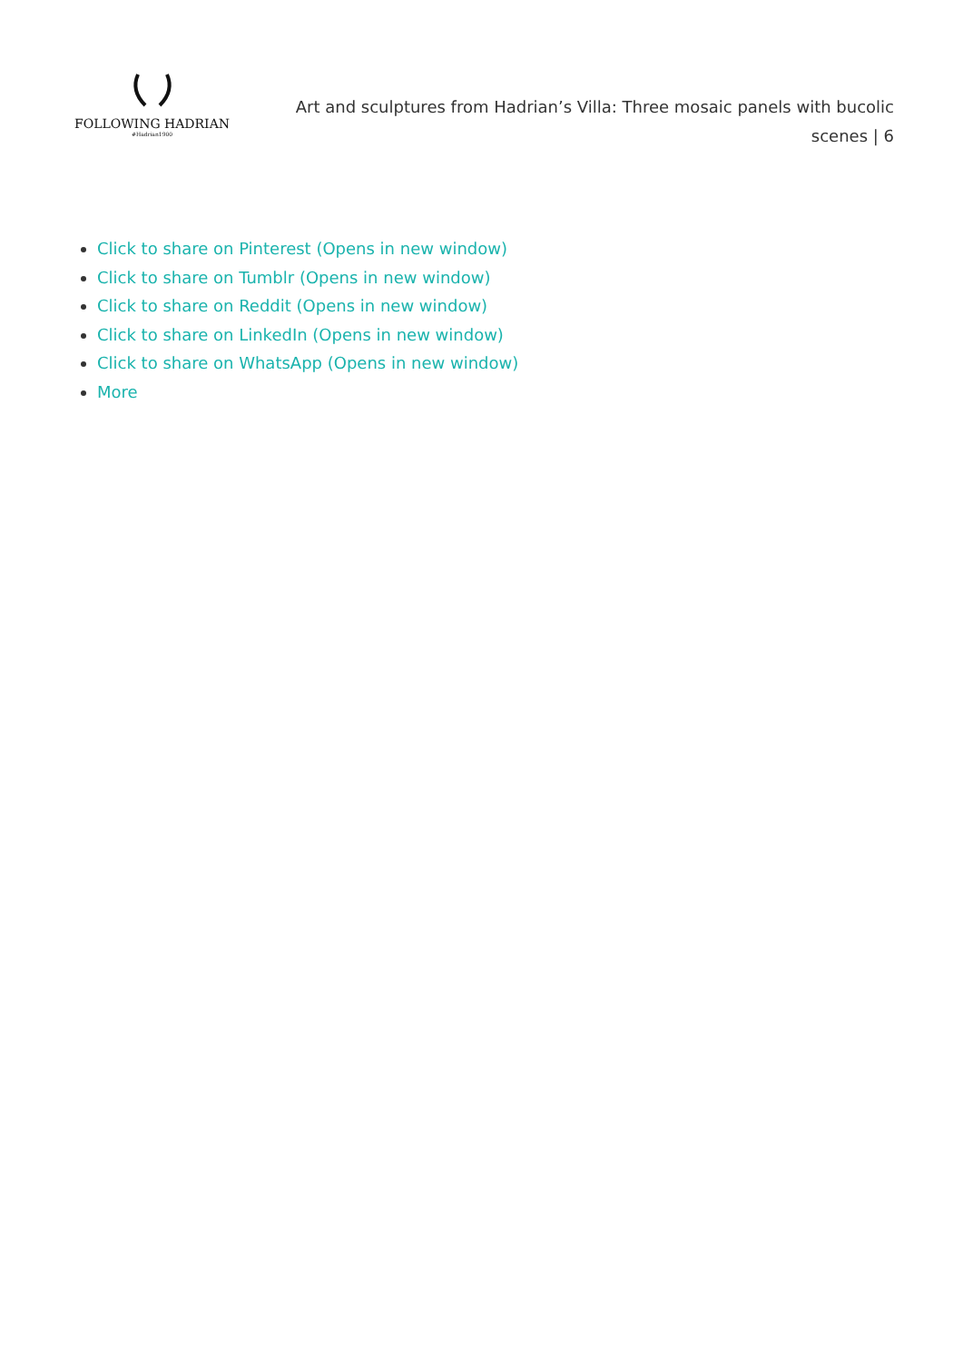FOLLOWING HADRIAN
#Hadrian1900
Art and sculptures from Hadrian’s Villa: Three mosaic panels with bucolic scenes | 6
Click to share on Pinterest (Opens in new window)
Click to share on Tumblr (Opens in new window)
Click to share on Reddit (Opens in new window)
Click to share on LinkedIn (Opens in new window)
Click to share on WhatsApp (Opens in new window)
More